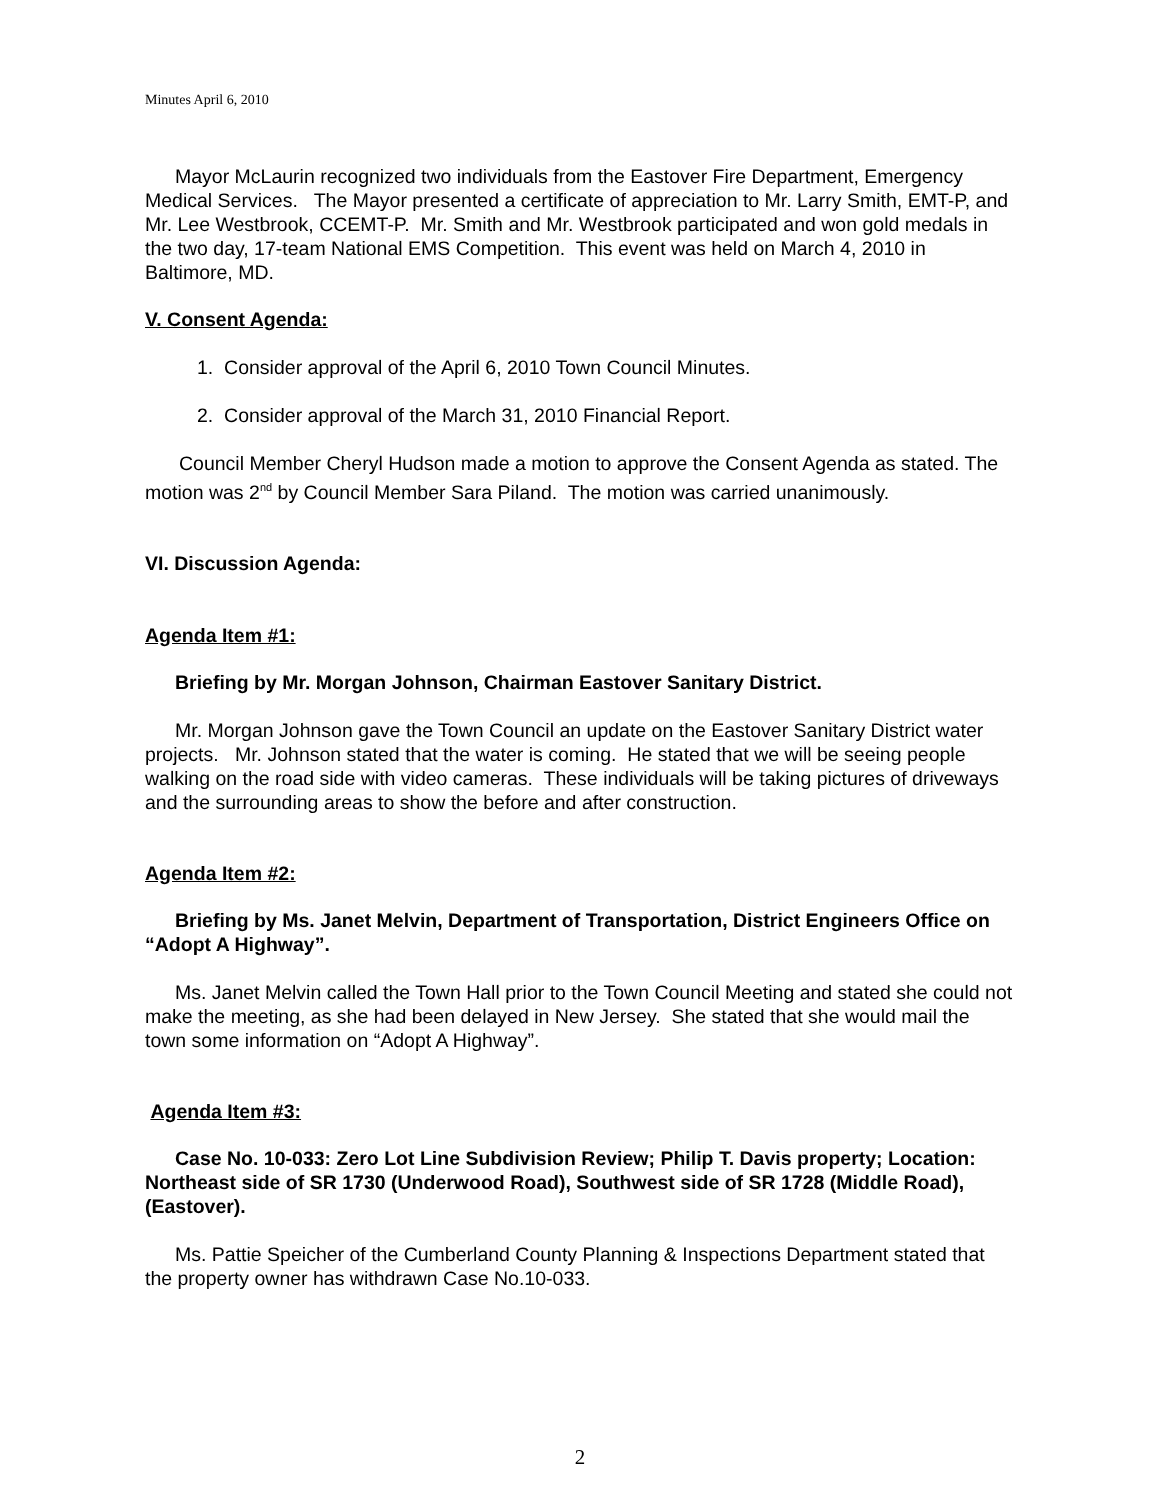Minutes April 6, 2010
Mayor McLaurin recognized two individuals from the Eastover Fire Department, Emergency Medical Services. The Mayor presented a certificate of appreciation to Mr. Larry Smith, EMT-P, and Mr. Lee Westbrook, CCEMT-P. Mr. Smith and Mr. Westbrook participated and won gold medals in the two day, 17-team National EMS Competition. This event was held on March 4, 2010 in Baltimore, MD.
V. Consent Agenda:
1. Consider approval of the April 6, 2010 Town Council Minutes.
2. Consider approval of the March 31, 2010 Financial Report.
Council Member Cheryl Hudson made a motion to approve the Consent Agenda as stated. The motion was 2<sup>nd</sup> by Council Member Sara Piland. The motion was carried unanimously.
VI. Discussion Agenda:
Agenda Item #1:
Briefing by Mr. Morgan Johnson, Chairman Eastover Sanitary District.
Mr. Morgan Johnson gave the Town Council an update on the Eastover Sanitary District water projects. Mr. Johnson stated that the water is coming. He stated that we will be seeing people walking on the road side with video cameras. These individuals will be taking pictures of driveways and the surrounding areas to show the before and after construction.
Agenda Item #2:
Briefing by Ms. Janet Melvin, Department of Transportation, District Engineers Office on “Adopt A Highway”.
Ms. Janet Melvin called the Town Hall prior to the Town Council Meeting and stated she could not make the meeting, as she had been delayed in New Jersey. She stated that she would mail the town some information on “Adopt A Highway”.
Agenda Item #3:
Case No. 10-033: Zero Lot Line Subdivision Review; Philip T. Davis property; Location: Northeast side of SR 1730 (Underwood Road), Southwest side of SR 1728 (Middle Road), (Eastover).
Ms. Pattie Speicher of the Cumberland County Planning & Inspections Department stated that the property owner has withdrawn Case No.10-033.
2